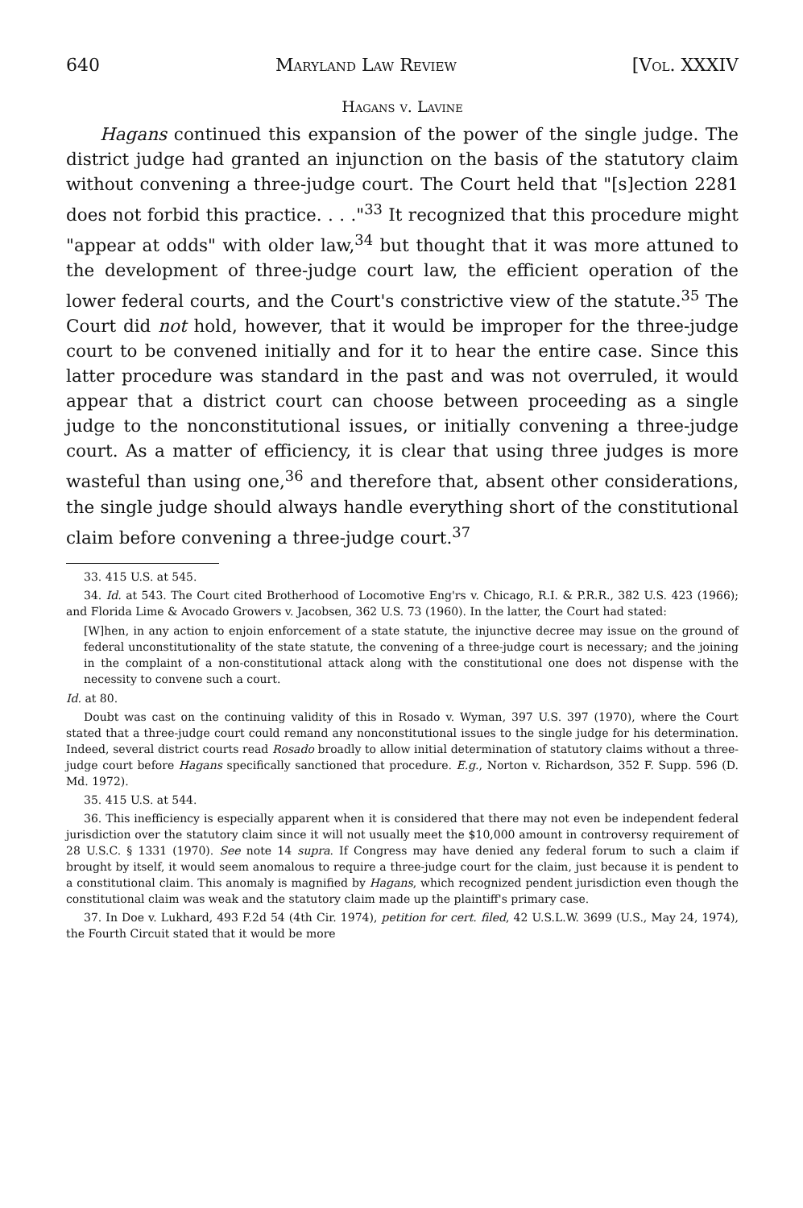640 Maryland Law Review [Vol. XXXIV
Hagans v. Lavine
Hagans continued this expansion of the power of the single judge. The district judge had granted an injunction on the basis of the statutory claim without convening a three-judge court. The Court held that "[s]ection 2281 does not forbid this practice. . . ."<sup>33</sup> It recognized that this procedure might "appear at odds" with older law,<sup>34</sup> but thought that it was more attuned to the development of three-judge court law, the efficient operation of the lower federal courts, and the Court's constrictive view of the statute.<sup>35</sup> The Court did not hold, however, that it would be improper for the three-judge court to be convened initially and for it to hear the entire case. Since this latter procedure was standard in the past and was not overruled, it would appear that a district court can choose between proceeding as a single judge to the nonconstitutional issues, or initially convening a three-judge court. As a matter of efficiency, it is clear that using three judges is more wasteful than using one,<sup>36</sup> and therefore that, absent other considerations, the single judge should always handle everything short of the constitutional claim before convening a three-judge court.<sup>37</sup>
33. 415 U.S. at 545.
34. Id. at 543. The Court cited Brotherhood of Locomotive Eng'rs v. Chicago, R.I. & P.R.R., 382 U.S. 423 (1966); and Florida Lime & Avocado Growers v. Jacobsen, 362 U.S. 73 (1960). In the latter, the Court had stated:
[W]hen, in any action to enjoin enforcement of a state statute, the injunctive decree may issue on the ground of federal unconstitutionality of the state statute, the convening of a three-judge court is necessary; and the joining in the complaint of a non-constitutional attack along with the constitutional one does not dispense with the necessity to convene such a court.
Id. at 80.
Doubt was cast on the continuing validity of this in Rosado v. Wyman, 397 U.S. 397 (1970), where the Court stated that a three-judge court could remand any nonconstitutional issues to the single judge for his determination. Indeed, several district courts read Rosado broadly to allow initial determination of statutory claims without a three-judge court before Hagans specifically sanctioned that procedure. E.g., Norton v. Richardson, 352 F. Supp. 596 (D. Md. 1972).
35. 415 U.S. at 544.
36. This inefficiency is especially apparent when it is considered that there may not even be independent federal jurisdiction over the statutory claim since it will not usually meet the $10,000 amount in controversy requirement of 28 U.S.C. § 1331 (1970). See note 14 supra. If Congress may have denied any federal forum to such a claim if brought by itself, it would seem anomalous to require a three-judge court for the claim, just because it is pendent to a constitutional claim. This anomaly is magnified by Hagans, which recognized pendent jurisdiction even though the constitutional claim was weak and the statutory claim made up the plaintiff's primary case.
37. In Doe v. Lukhard, 493 F.2d 54 (4th Cir. 1974), petition for cert. filed, 42 U.S.L.W. 3699 (U.S., May 24, 1974), the Fourth Circuit stated that it would be more